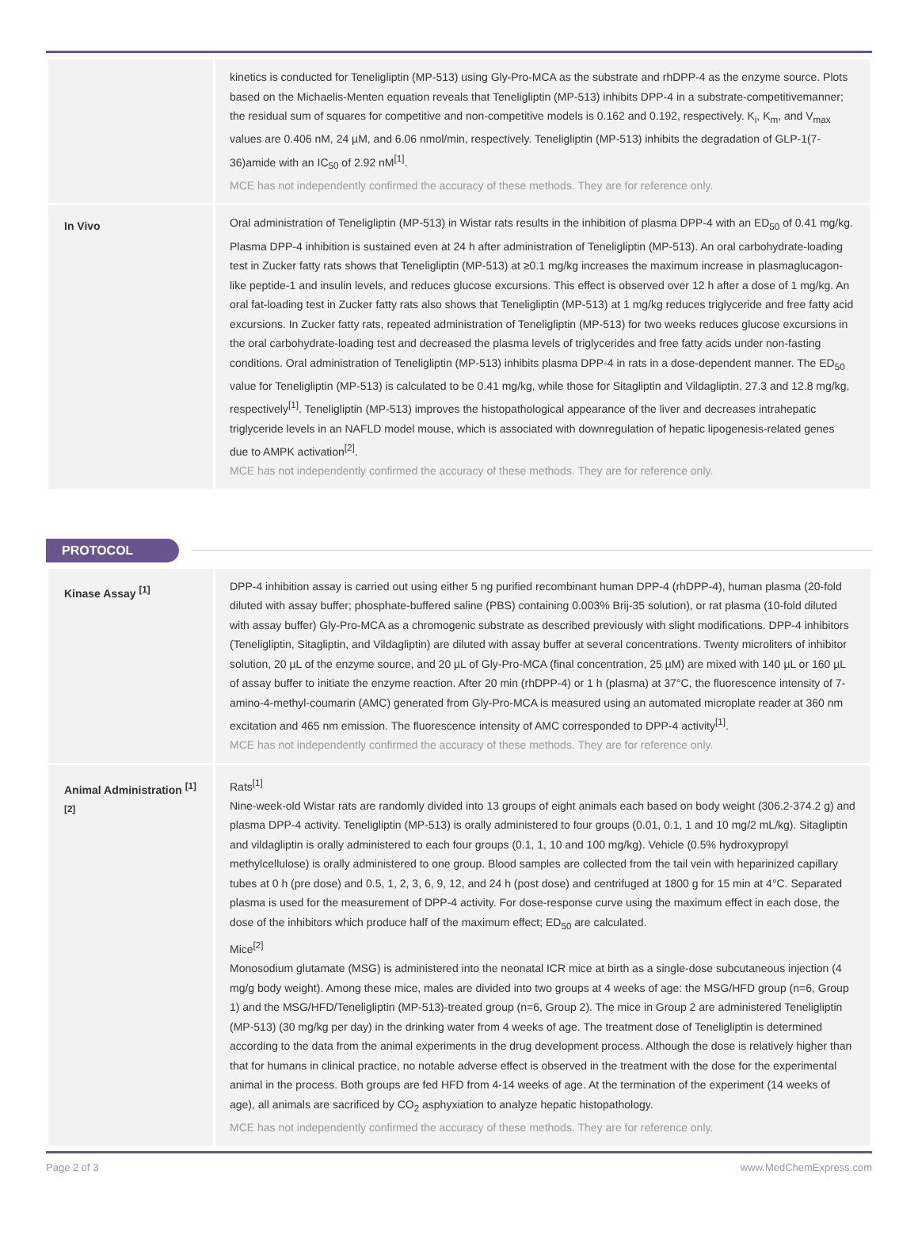| | kinetics is conducted for Teneligliptin (MP-513) using Gly-Pro-MCA as the substrate and rhDPP-4 as the enzyme source. Plots based on the Michaelis-Menten equation reveals that Teneligliptin (MP-513) inhibits DPP-4 in a substrate-competitivemanner; the residual sum of squares for competitive and non-competitive models is 0.162 and 0.192, respectively. K<sub>i</sub>, K<sub>m</sub>, and V<sub>max</sub> values are 0.406 nM, 24 µM, and 6.06 nmol/min, respectively. Teneligliptin (MP-513) inhibits the degradation of GLP-1(7-36)amide with an IC<sub>50</sub> of 2.92 nM<sup>[1]</sup>. MCE has not independently confirmed the accuracy of these methods. They are for reference only. |
| In Vivo | Oral administration of Teneligliptin (MP-513) in Wistar rats results in the inhibition of plasma DPP-4 with an ED<sub>50</sub> of 0.41 mg/kg. Plasma DPP-4 inhibition is sustained even at 24 h after administration of Teneligliptin (MP-513). An oral carbohydrate-loading test in Zucker fatty rats shows that Teneligliptin (MP-513) at ≥0.1 mg/kg increases the maximum increase in plasmaglucagon-like peptide-1 and insulin levels, and reduces glucose excursions. This effect is observed over 12 h after a dose of 1 mg/kg. An oral fat-loading test in Zucker fatty rats also shows that Teneligliptin (MP-513) at 1 mg/kg reduces triglyceride and free fatty acid excursions. In Zucker fatty rats, repeated administration of Teneligliptin (MP-513) for two weeks reduces glucose excursions in the oral carbohydrate-loading test and decreased the plasma levels of triglycerides and free fatty acids under non-fasting conditions. Oral administration of Teneligliptin (MP-513) inhibits plasma DPP-4 in rats in a dose-dependent manner. The ED<sub>50</sub> value for Teneligliptin (MP-513) is calculated to be 0.41 mg/kg, while those for Sitagliptin and Vildagliptin, 27.3 and 12.8 mg/kg, respectively<sup>[1]</sup>. Teneligliptin (MP-513) improves the histopathological appearance of the liver and decreases intrahepatic triglyceride levels in an NAFLD model mouse, which is associated with downregulation of hepatic lipogenesis-related genes due to AMPK activation<sup>[2]</sup>. MCE has not independently confirmed the accuracy of these methods. They are for reference only. |
PROTOCOL
| Kinase Assay <sup>[1]</sup> | DPP-4 inhibition assay is carried out using either 5 ng purified recombinant human DPP-4 (rhDPP-4), human plasma (20-fold diluted with assay buffer; phosphate-buffered saline (PBS) containing 0.003% Brij-35 solution), or rat plasma (10-fold diluted with assay buffer) Gly-Pro-MCA as a chromogenic substrate as described previously with slight modifications. DPP-4 inhibitors (Teneligliptin, Sitagliptin, and Vildagliptin) are diluted with assay buffer at several concentrations. Twenty microliters of inhibitor solution, 20 µL of the enzyme source, and 20 µL of Gly-Pro-MCA (final concentration, 25 µM) are mixed with 140 µL or 160 µL of assay buffer to initiate the enzyme reaction. After 20 min (rhDPP-4) or 1 h (plasma) at 37°C, the fluorescence intensity of 7-amino-4-methyl-coumarin (AMC) generated from Gly-Pro-MCA is measured using an automated microplate reader at 360 nm excitation and 465 nm emission. The fluorescence intensity of AMC corresponded to DPP-4 activity<sup>[1]</sup>. MCE has not independently confirmed the accuracy of these methods. They are for reference only. |
| Animal Administration <sup>[1][2]</sup> | Rats<sup>[1]</sup> Nine-week-old Wistar rats are randomly divided into 13 groups of eight animals each based on body weight (306.2-374.2 g) and plasma DPP-4 activity. Teneligliptin (MP-513) is orally administered to four groups (0.01, 0.1, 1 and 10 mg/2 mL/kg). Sitagliptin and vildagliptin is orally administered to each four groups (0.1, 1, 10 and 100 mg/kg). Vehicle (0.5% hydroxypropyl methylcellulose) is orally administered to one group. Blood samples are collected from the tail vein with heparinized capillary tubes at 0 h (pre dose) and 0.5, 1, 2, 3, 6, 9, 12, and 24 h (post dose) and centrifuged at 1800 g for 15 min at 4°C. Separated plasma is used for the measurement of DPP-4 activity. For dose-response curve using the maximum effect in each dose, the dose of the inhibitors which produce half of the maximum effect; ED<sub>50</sub> are calculated. Mice<sup>[2]</sup> Monosodium glutamate (MSG) is administered into the neonatal ICR mice at birth as a single-dose subcutaneous injection (4 mg/g body weight). Among these mice, males are divided into two groups at 4 weeks of age: the MSG/HFD group (n=6, Group 1) and the MSG/HFD/Teneligliptin (MP-513)-treated group (n=6, Group 2). The mice in Group 2 are administered Teneligliptin (MP-513) (30 mg/kg per day) in the drinking water from 4 weeks of age. The treatment dose of Teneligliptin is determined according to the data from the animal experiments in the drug development process. Although the dose is relatively higher than that for humans in clinical practice, no notable adverse effect is observed in the treatment with the dose for the experimental animal in the process. Both groups are fed HFD from 4-14 weeks of age. At the termination of the experiment (14 weeks of age), all animals are sacrificed by CO<sub>2</sub> asphyxiation to analyze hepatic histopathology. MCE has not independently confirmed the accuracy of these methods. They are for reference only. |
Page 2 of 3 www.MedChemExpress.com